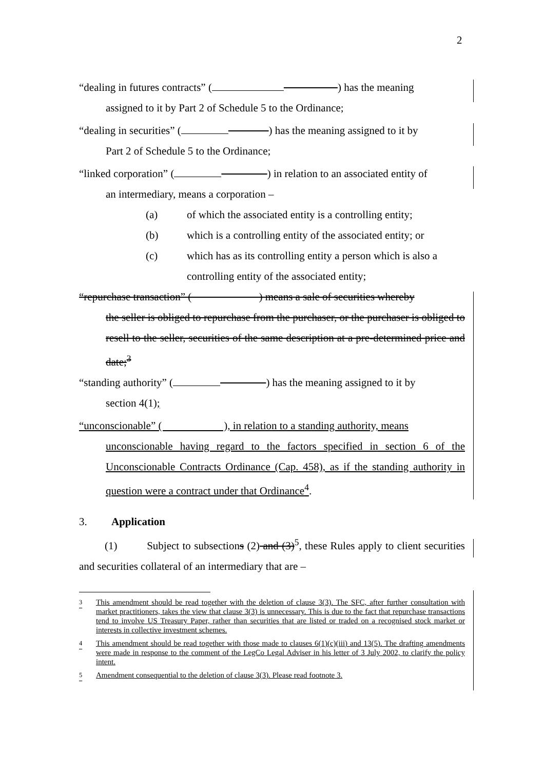2
“dealing in futures contracts” ( ) has the meaning
assigned to it by Part 2 of Schedule 5 to the Ordinance;
“dealing in securities” ( ) has the meaning assigned to it by
Part 2 of Schedule 5 to the Ordinance;
“linked corporation” ( ) in relation to an associated entity of
an intermediary, means a corporation –
(a) of which the associated entity is a controlling entity;
(b) which is a controlling entity of the associated entity; or
(c) which has as its controlling entity a person which is also a controlling entity of the associated entity;
“repurchase transaction” ( ) means a sale of securities whereby
the seller is obliged to repurchase from the purchaser, or the purchaser is obliged to resell to the seller, securities of the same description at a pre-determined price and date;<sup>3</sup>
“standing authority” ( ) has the meaning assigned to it by
section 4(1);
“unconscionable” ( ), in relation to a standing authority, means
unconscionable having regard to the factors specified in section 6 of the Unconscionable Contracts Ordinance (Cap. 458), as if the standing authority in question were a contract under that Ordinance<sup>4</sup>.
3. Application
(1) Subject to subsections (2) and (3)<sup>5</sup>, these Rules apply to client securities and securities collateral of an intermediary that are –
<sup>3</sup> This amendment should be read together with the deletion of clause 3(3). The SFC, after further consultation with market practitioners, takes the view that clause 3(3) is unnecessary. This is due to the fact that repurchase transactions tend to involve US Treasury Paper, rather than securities that are listed or traded on a recognised stock market or interests in collective investment schemes.
<sup>4</sup> This amendment should be read together with those made to clauses 6(1)(c)(iii) and 13(5). The drafting amendments were made in response to the comment of the LegCo Legal Adviser in his letter of 3 July 2002, to clarify the policy intent.
<sup>5</sup> Amendment consequential to the deletion of clause 3(3). Please read footnote 3.